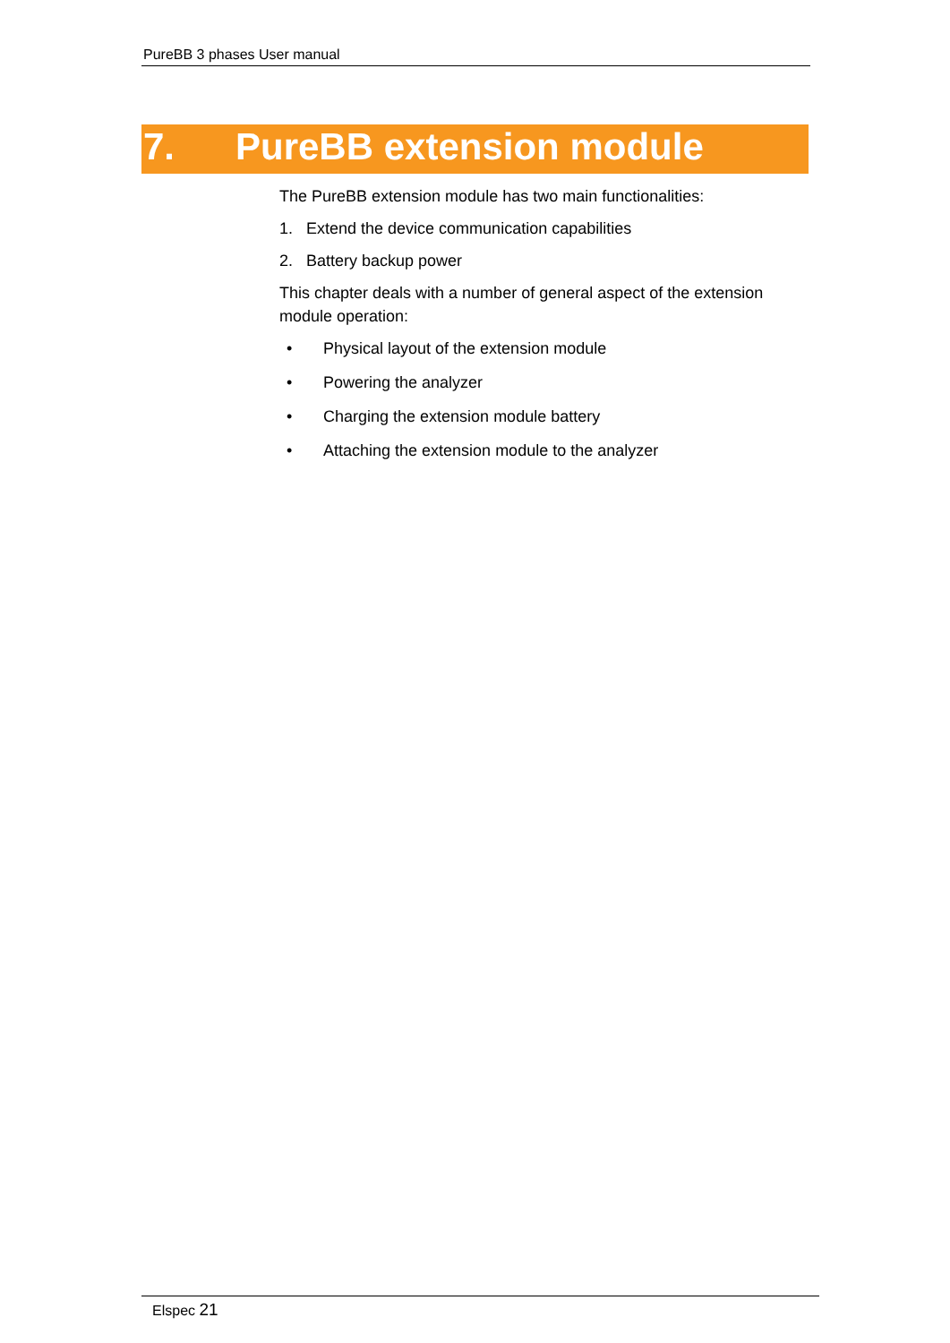PureBB 3 phases User manual
7. PureBB extension module
The PureBB extension module has two main functionalities:
1. Extend the device communication capabilities
2. Battery backup power
This chapter deals with a number of general aspect of the extension module operation:
• Physical layout of the extension module
• Powering the analyzer
• Charging the extension module battery
• Attaching the extension module to the analyzer
Elspec 21